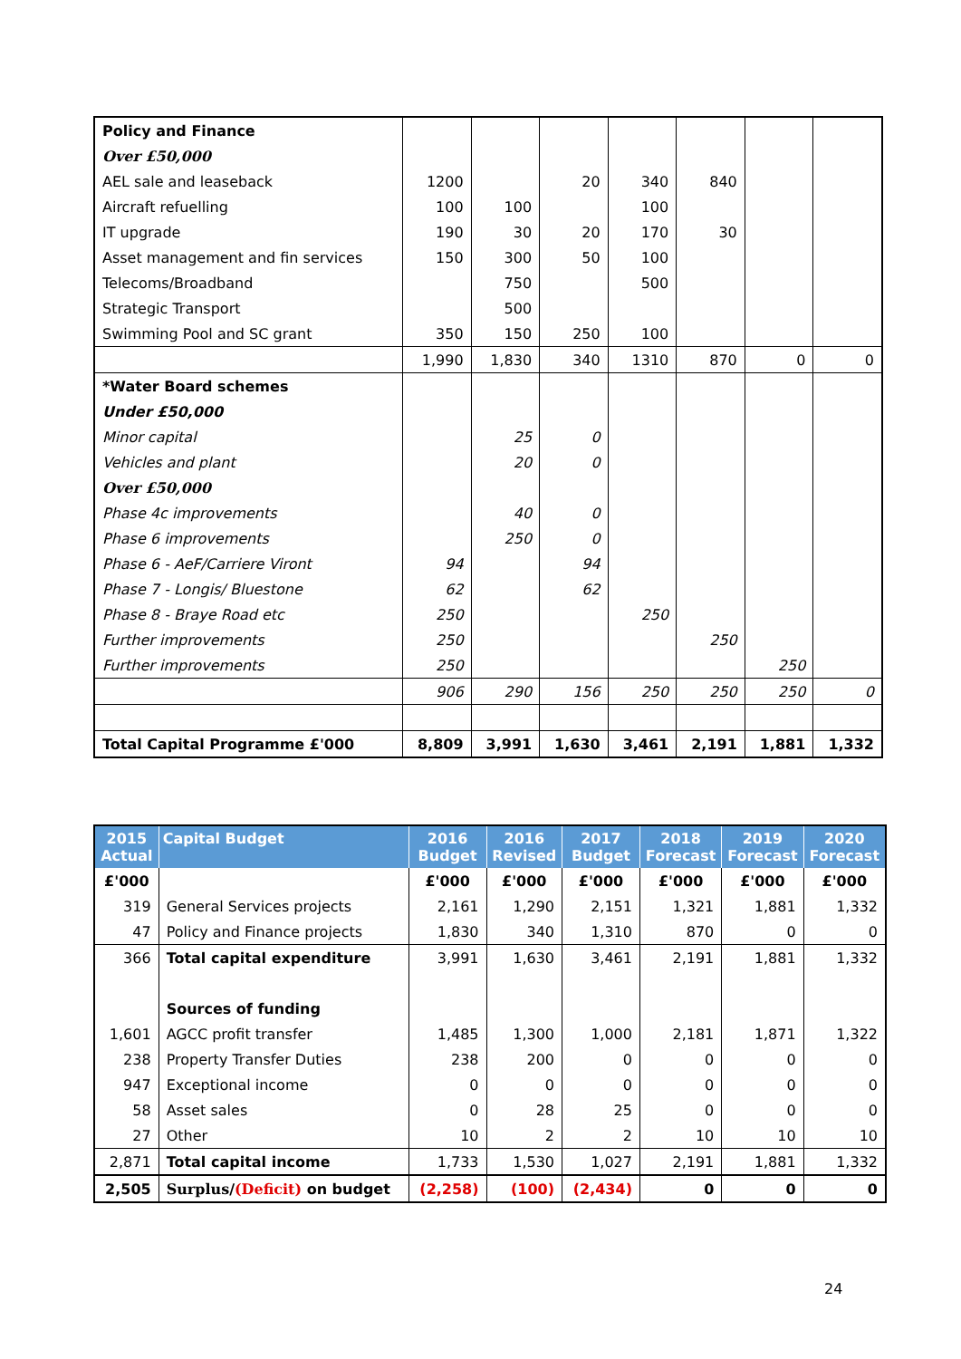| Policy and Finance | | | | | | | |
| Over £50,000 | | | | | | | |
| AEL sale and leaseback | 1200 | | 20 | 340 | 840 | | |
| Aircraft refuelling | 100 | 100 | | 100 | | | |
| IT upgrade | 190 | 30 | 20 | 170 | 30 | | |
| Asset management and fin services | 150 | 300 | 50 | 100 | | | |
| Telecoms/Broadband | | 750 | | 500 | | | |
| Strategic Transport | | 500 | | | | | |
| Swimming Pool and SC grant | 350 | 150 | 250 | 100 | | | |
| | 1,990 | 1,830 | 340 | 1310 | 870 | 0 | 0 |
| *Water Board schemes | | | | | | | |
| Under £50,000 | | | | | | | |
| Minor capital | | 25 | 0 | | | | |
| Vehicles and plant | | 20 | 0 | | | | |
| Over £50,000 | | | | | | | |
| Phase 4c improvements | | 40 | 0 | | | | |
| Phase 6 improvements | | 250 | 0 | | | | |
| Phase 6 - AeF/Carriere Viront | 94 | | 94 | | | | |
| Phase 7 - Longis/ Bluestone | 62 | | 62 | | | | |
| Phase 8 - Braye Road etc | 250 | | | 250 | | | |
| Further improvements | 250 | | | | 250 | | |
| Further improvements | 250 | | | | | 250 | |
| | 906 | 290 | 156 | 250 | 250 | 250 | 0 |
| Total Capital Programme £'000 | 8,809 | 3,991 | 1,630 | 3,461 | 2,191 | 1,881 | 1,332 |
| 2015 Actual | Capital Budget | 2016 Budget | 2016 Revised | 2017 Budget | 2018 Forecast | 2019 Forecast | 2020 Forecast |
| --- | --- | --- | --- | --- | --- | --- | --- |
| £'000 | | £'000 | £'000 | £'000 | £'000 | £'000 | £'000 |
| 319 | General Services projects | 2,161 | 1,290 | 2,151 | 1,321 | 1,881 | 1,332 |
| 47 | Policy and Finance projects | 1,830 | 340 | 1,310 | 870 | 0 | 0 |
| 366 | Total capital expenditure | 3,991 | 1,630 | 3,461 | 2,191 | 1,881 | 1,332 |
| | Sources of funding | | | | | | |
| 1,601 | AGCC profit transfer | 1,485 | 1,300 | 1,000 | 2,181 | 1,871 | 1,322 |
| 238 | Property Transfer Duties | 238 | 200 | 0 | 0 | 0 | 0 |
| 947 | Exceptional income | 0 | 0 | 0 | 0 | 0 | 0 |
| 58 | Asset sales | 0 | 28 | 25 | 0 | 0 | 0 |
| 27 | Other | 10 | 2 | 2 | 10 | 10 | 10 |
| 2,871 | Total capital income | 1,733 | 1,530 | 1,027 | 2,191 | 1,881 | 1,332 |
| 2,505 | Surplus/ (Deficit) on budget | (2,258) | (100) | (2,434) | 0 | 0 | 0 |
24